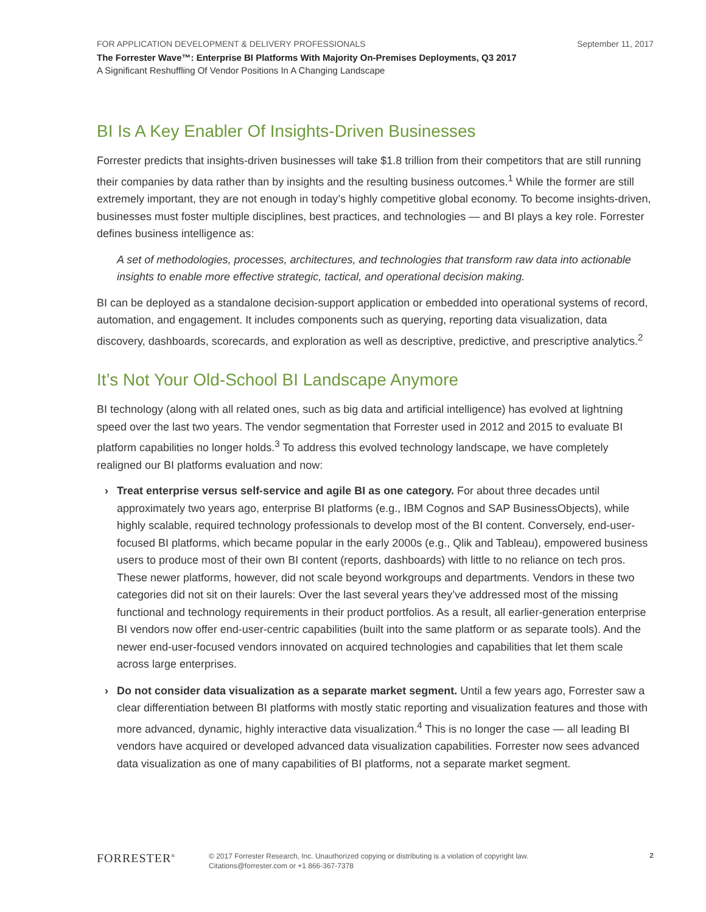FOR APPLICATION DEVELOPMENT & DELIVERY PROFESSIONALS September 11, 2017
The Forrester Wave™: Enterprise BI Platforms With Majority On-Premises Deployments, Q3 2017
A Significant Reshuffling Of Vendor Positions In A Changing Landscape
BI Is A Key Enabler Of Insights-Driven Businesses
Forrester predicts that insights-driven businesses will take $1.8 trillion from their competitors that are still running their companies by data rather than by insights and the resulting business outcomes.<sup>1</sup> While the former are still extremely important, they are not enough in today’s highly competitive global economy. To become insights-driven, businesses must foster multiple disciplines, best practices, and technologies — and BI plays a key role. Forrester defines business intelligence as:
A set of methodologies, processes, architectures, and technologies that transform raw data into actionable insights to enable more effective strategic, tactical, and operational decision making.
BI can be deployed as a standalone decision-support application or embedded into operational systems of record, automation, and engagement. It includes components such as querying, reporting data visualization, data discovery, dashboards, scorecards, and exploration as well as descriptive, predictive, and prescriptive analytics.<sup>2</sup>
It’s Not Your Old-School BI Landscape Anymore
BI technology (along with all related ones, such as big data and artificial intelligence) has evolved at lightning speed over the last two years. The vendor segmentation that Forrester used in 2012 and 2015 to evaluate BI platform capabilities no longer holds.<sup>3</sup> To address this evolved technology landscape, we have completely realigned our BI platforms evaluation and now:
› Treat enterprise versus self-service and agile BI as one category. For about three decades until approximately two years ago, enterprise BI platforms (e.g., IBM Cognos and SAP BusinessObjects), while highly scalable, required technology professionals to develop most of the BI content. Conversely, end-user-focused BI platforms, which became popular in the early 2000s (e.g., Qlik and Tableau), empowered business users to produce most of their own BI content (reports, dashboards) with little to no reliance on tech pros. These newer platforms, however, did not scale beyond workgroups and departments. Vendors in these two categories did not sit on their laurels: Over the last several years they’ve addressed most of the missing functional and technology requirements in their product portfolios. As a result, all earlier-generation enterprise BI vendors now offer end-user-centric capabilities (built into the same platform or as separate tools). And the newer end-user-focused vendors innovated on acquired technologies and capabilities that let them scale across large enterprises.
› Do not consider data visualization as a separate market segment. Until a few years ago, Forrester saw a clear differentiation between BI platforms with mostly static reporting and visualization features and those with more advanced, dynamic, highly interactive data visualization.<sup>4</sup> This is no longer the case — all leading BI vendors have acquired or developed advanced data visualization capabilities. Forrester now sees advanced data visualization as one of many capabilities of BI platforms, not a separate market segment.
FORRESTER<sup>®</sup>
© 2017 Forrester Research, Inc. Unauthorized copying or distributing is a violation of copyright law.
Citations@forrester.com or +1 866-367-7378
2